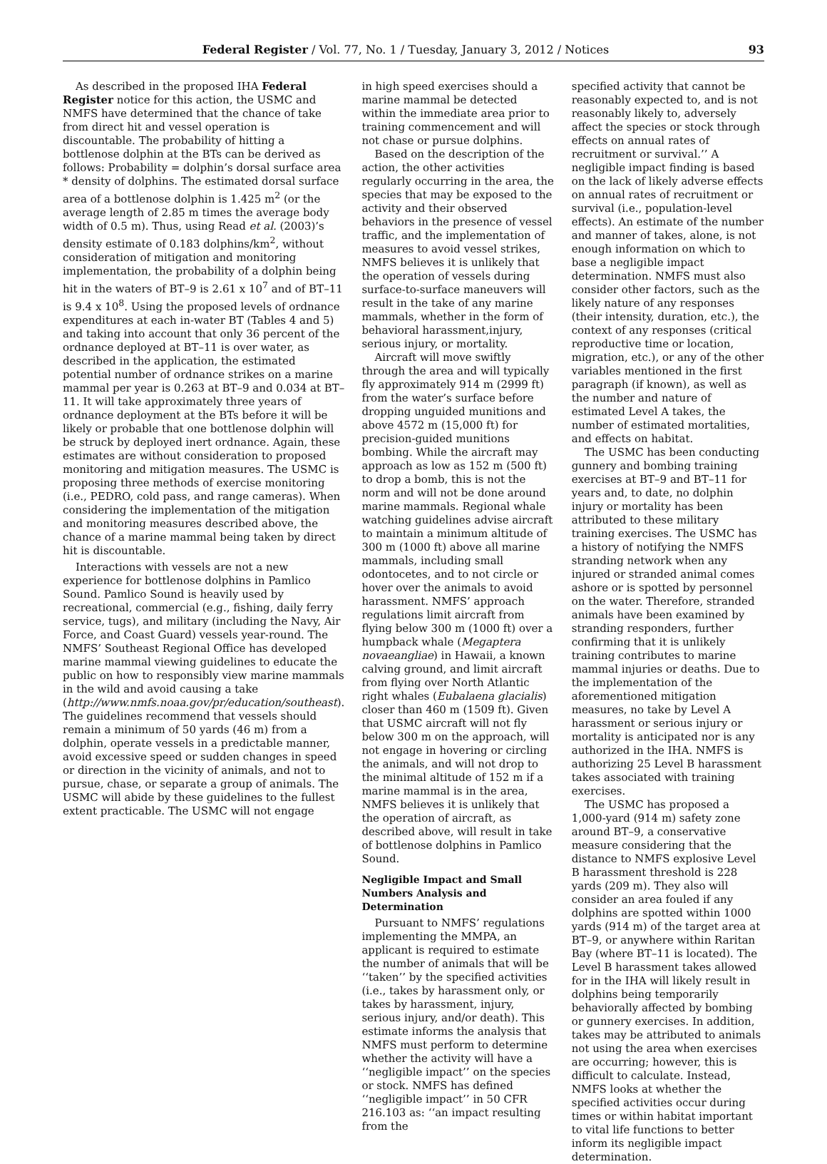Federal Register / Vol. 77, No. 1 / Tuesday, January 3, 2012 / Notices 93
As described in the proposed IHA Federal Register notice for this action, the USMC and NMFS have determined that the chance of take from direct hit and vessel operation is discountable. The probability of hitting a bottlenose dolphin at the BTs can be derived as follows: Probability = dolphin’s dorsal surface area * density of dolphins. The estimated dorsal surface area of a bottlenose dolphin is 1.425 m<sup>2</sup> (or the average length of 2.85 m times the average body width of 0.5 m). Thus, using Read et al. (2003)’s density estimate of 0.183 dolphins/km<sup>2</sup>, without consideration of mitigation and monitoring implementation, the probability of a dolphin being hit in the waters of BT–9 is 2.61 x 10<sup>7</sup> and of BT–11 is 9.4 x 10<sup>8</sup>. Using the proposed levels of ordnance expenditures at each in-water BT (Tables 4 and 5) and taking into account that only 36 percent of the ordnance deployed at BT–11 is over water, as described in the application, the estimated potential number of ordnance strikes on a marine mammal per year is 0.263 at BT–9 and 0.034 at BT–11. It will take approximately three years of ordnance deployment at the BTs before it will be likely or probable that one bottlenose dolphin will be struck by deployed inert ordnance. Again, these estimates are without consideration to proposed monitoring and mitigation measures. The USMC is proposing three methods of exercise monitoring (i.e., PEDRO, cold pass, and range cameras). When considering the implementation of the mitigation and monitoring measures described above, the chance of a marine mammal being taken by direct hit is discountable.
Interactions with vessels are not a new experience for bottlenose dolphins in Pamlico Sound. Pamlico Sound is heavily used by recreational, commercial (e.g., fishing, daily ferry service, tugs), and military (including the Navy, Air Force, and Coast Guard) vessels year-round. The NMFS’ Southeast Regional Office has developed marine mammal viewing guidelines to educate the public on how to responsibly view marine mammals in the wild and avoid causing a take (http://www.nmfs.noaa.gov/pr/education/southeast). The guidelines recommend that vessels should remain a minimum of 50 yards (46 m) from a dolphin, operate vessels in a predictable manner, avoid excessive speed or sudden changes in speed or direction in the vicinity of animals, and not to pursue, chase, or separate a group of animals. The USMC will abide by these guidelines to the fullest extent practicable. The USMC will not engage
in high speed exercises should a marine mammal be detected within the immediate area prior to training commencement and will not chase or pursue dolphins.
Based on the description of the action, the other activities regularly occurring in the area, the species that may be exposed to the activity and their observed behaviors in the presence of vessel traffic, and the implementation of measures to avoid vessel strikes, NMFS believes it is unlikely that the operation of vessels during surface-to-surface maneuvers will result in the take of any marine mammals, whether in the form of behavioral harassment,injury, serious injury, or mortality.
Aircraft will move swiftly through the area and will typically fly approximately 914 m (2999 ft) from the water’s surface before dropping unguided munitions and above 4572 m (15,000 ft) for precision-guided munitions bombing. While the aircraft may approach as low as 152 m (500 ft) to drop a bomb, this is not the norm and will not be done around marine mammals. Regional whale watching guidelines advise aircraft to maintain a minimum altitude of 300 m (1000 ft) above all marine mammals, including small odontocetes, and to not circle or hover over the animals to avoid harassment. NMFS’ approach regulations limit aircraft from flying below 300 m (1000 ft) over a humpback whale (Megaptera novaeangliae) in Hawaii, a known calving ground, and limit aircraft from flying over North Atlantic right whales (Eubalaena glacialis) closer than 460 m (1509 ft). Given that USMC aircraft will not fly below 300 m on the approach, will not engage in hovering or circling the animals, and will not drop to the minimal altitude of 152 m if a marine mammal is in the area, NMFS believes it is unlikely that the operation of aircraft, as described above, will result in take of bottlenose dolphins in Pamlico Sound.
Negligible Impact and Small Numbers Analysis and Determination
Pursuant to NMFS’ regulations implementing the MMPA, an applicant is required to estimate the number of animals that will be ‘‘taken’’ by the specified activities (i.e., takes by harassment only, or takes by harassment, injury, serious injury, and/or death). This estimate informs the analysis that NMFS must perform to determine whether the activity will have a ‘‘negligible impact’’ on the species or stock. NMFS has defined ‘‘negligible impact’’ in 50 CFR 216.103 as: ‘‘an impact resulting from the
specified activity that cannot be reasonably expected to, and is not reasonably likely to, adversely affect the species or stock through effects on annual rates of recruitment or survival.’’ A negligible impact finding is based on the lack of likely adverse effects on annual rates of recruitment or survival (i.e., population-level effects). An estimate of the number and manner of takes, alone, is not enough information on which to base a negligible impact determination. NMFS must also consider other factors, such as the likely nature of any responses (their intensity, duration, etc.), the context of any responses (critical reproductive time or location, migration, etc.), or any of the other variables mentioned in the first paragraph (if known), as well as the number and nature of estimated Level A takes, the number of estimated mortalities, and effects on habitat.
The USMC has been conducting gunnery and bombing training exercises at BT–9 and BT–11 for years and, to date, no dolphin injury or mortality has been attributed to these military training exercises. The USMC has a history of notifying the NMFS stranding network when any injured or stranded animal comes ashore or is spotted by personnel on the water. Therefore, stranded animals have been examined by stranding responders, further confirming that it is unlikely training contributes to marine mammal injuries or deaths. Due to the implementation of the aforementioned mitigation measures, no take by Level A harassment or serious injury or mortality is anticipated nor is any authorized in the IHA. NMFS is authorizing 25 Level B harassment takes associated with training exercises.
The USMC has proposed a 1,000-yard (914 m) safety zone around BT–9, a conservative measure considering that the distance to NMFS explosive Level B harassment threshold is 228 yards (209 m). They also will consider an area fouled if any dolphins are spotted within 1000 yards (914 m) of the target area at BT–9, or anywhere within Raritan Bay (where BT–11 is located). The Level B harassment takes allowed for in the IHA will likely result in dolphins being temporarily behaviorally affected by bombing or gunnery exercises. In addition, takes may be attributed to animals not using the area when exercises are occurring; however, this is difficult to calculate. Instead, NMFS looks at whether the specified activities occur during times or within habitat important to vital life functions to better inform its negligible impact determination.